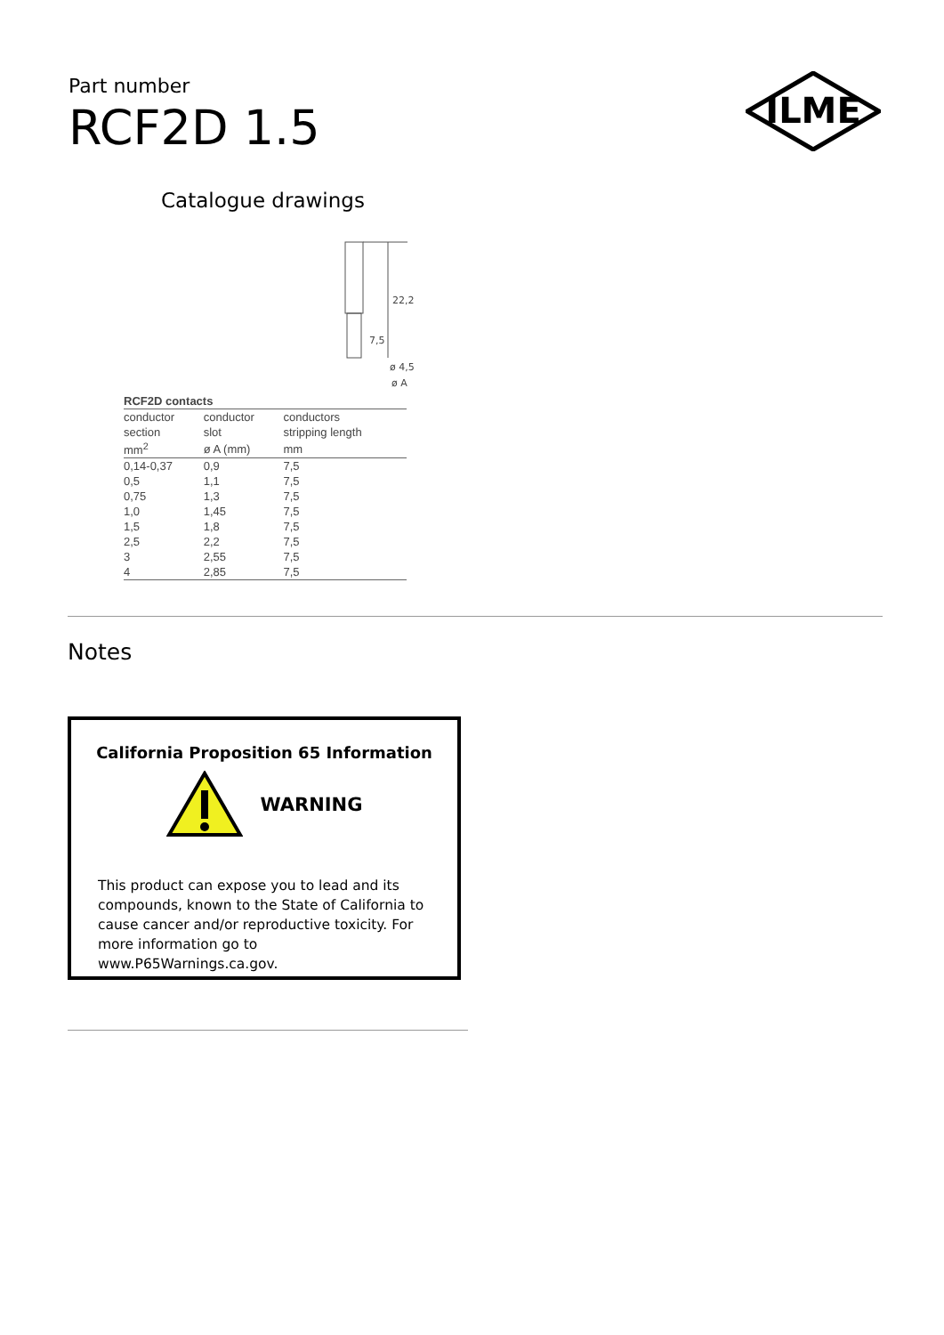Part number
RCF2D 1.5
ILME
Catalogue drawings
22,2
7,5
ø 4,5
ø A
| RCF2D contacts | | |
| --- | --- | --- |
| conductor | conductor | conductors |
| section | slot | stripping length |
| mm<sup>2</sup> | ø A (mm) | mm |
| 0,14-0,37 | 0,9 | 7,5 |
| 0,5 | 1,1 | 7,5 |
| 0,75 | 1,3 | 7,5 |
| 1,0 | 1,45 | 7,5 |
| 1,5 | 1,8 | 7,5 |
| 2,5 | 2,2 | 7,5 |
| 3 | 2,55 | 7,5 |
| 4 | 2,85 | 7,5 |
Notes
California Proposition 65 Information
WARNING
This product can expose you to lead and its compounds, known to the State of California to cause cancer and/or reproductive toxicity. For more information go to www.P65Warnings.ca.gov.